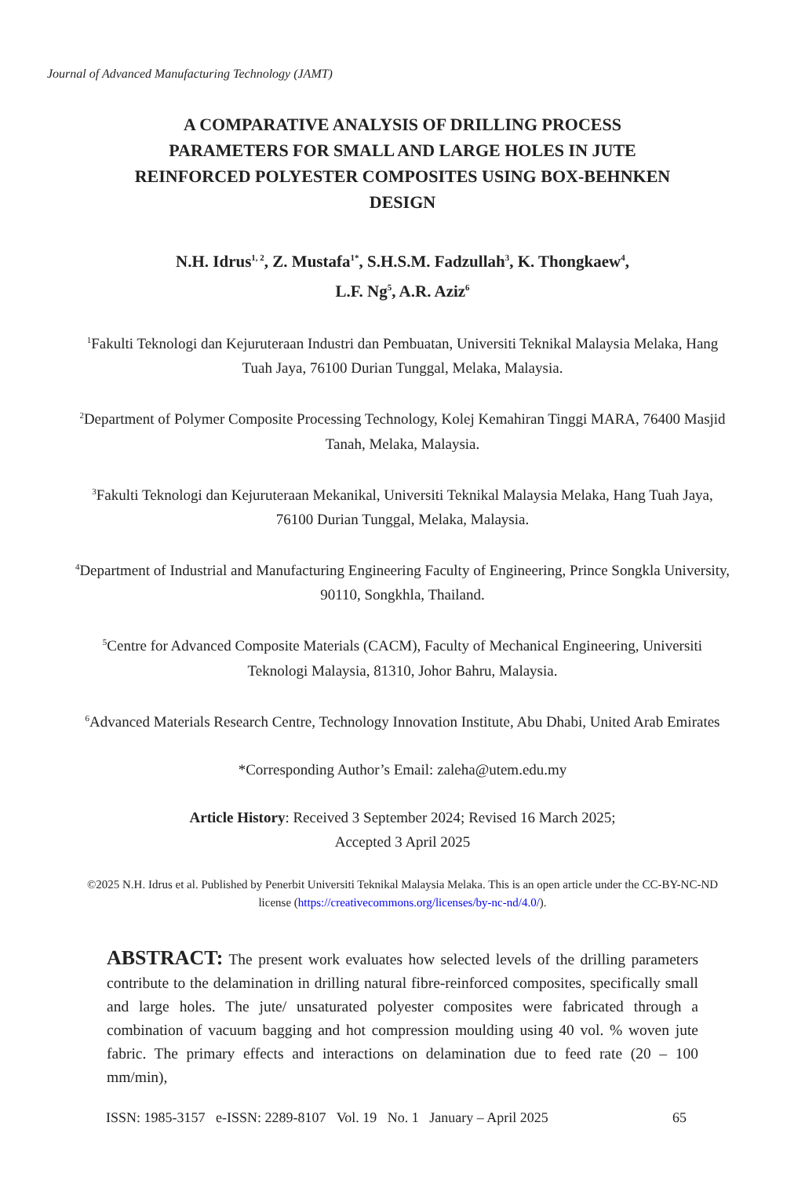Journal of Advanced Manufacturing Technology (JAMT)
A COMPARATIVE ANALYSIS OF DRILLING PROCESS PARAMETERS FOR SMALL AND LARGE HOLES IN JUTE REINFORCED POLYESTER COMPOSITES USING BOX-BEHNKEN DESIGN
N.H. Idrus<sup>1, 2</sup>, Z. Mustafa<sup>1*</sup>, S.H.S.M. Fadzullah<sup>3</sup>, K. Thongkaew<sup>4</sup>,
L.F. Ng<sup>5</sup>, A.R. Aziz<sup>6</sup>
<sup>1</sup> Fakulti Teknologi dan Kejuruteraan Industri dan Pembuatan, Universiti Teknikal Malaysia Melaka, Hang Tuah Jaya, 76100 Durian Tunggal, Melaka, Malaysia.
<sup>2</sup> Department of Polymer Composite Processing Technology, Kolej Kemahiran Tinggi MARA, 76400 Masjid Tanah, Melaka, Malaysia.
<sup>3</sup> Fakulti Teknologi dan Kejuruteraan Mekanikal, Universiti Teknikal Malaysia Melaka, Hang Tuah Jaya, 76100 Durian Tunggal, Melaka, Malaysia.
<sup>4</sup> Department of Industrial and Manufacturing Engineering Faculty of Engineering, Prince Songkla University, 90110, Songkhla, Thailand.
<sup>5</sup> Centre for Advanced Composite Materials (CACM), Faculty of Mechanical Engineering, Universiti Teknologi Malaysia, 81310, Johor Bahru, Malaysia.
<sup>6</sup> Advanced Materials Research Centre, Technology Innovation Institute, Abu Dhabi, United Arab Emirates
*Corresponding Author’s Email: zaleha@utem.edu.my
Article History: Received 3 September 2024; Revised 16 March 2025;
Accepted 3 April 2025
©2025 N.H. Idrus et al. Published by Penerbit Universiti Teknikal Malaysia Melaka. This is an open article under the CC-BY-NC-ND license (https://creativecommons.org/licenses/by-nc-nd/4.0/).
ABSTRACT: The present work evaluates how selected levels of the drilling parameters contribute to the delamination in drilling natural fibre-reinforced composites, specifically small and large holes. The jute/ unsaturated polyester composites were fabricated through a combination of vacuum bagging and hot compression moulding using 40 vol. % woven jute fabric. The primary effects and interactions on delamination due to feed rate (20 – 100 mm/min),
ISSN: 1985-3157 e-ISSN: 2289-8107 Vol. 19 No. 1 January – April 2025 65